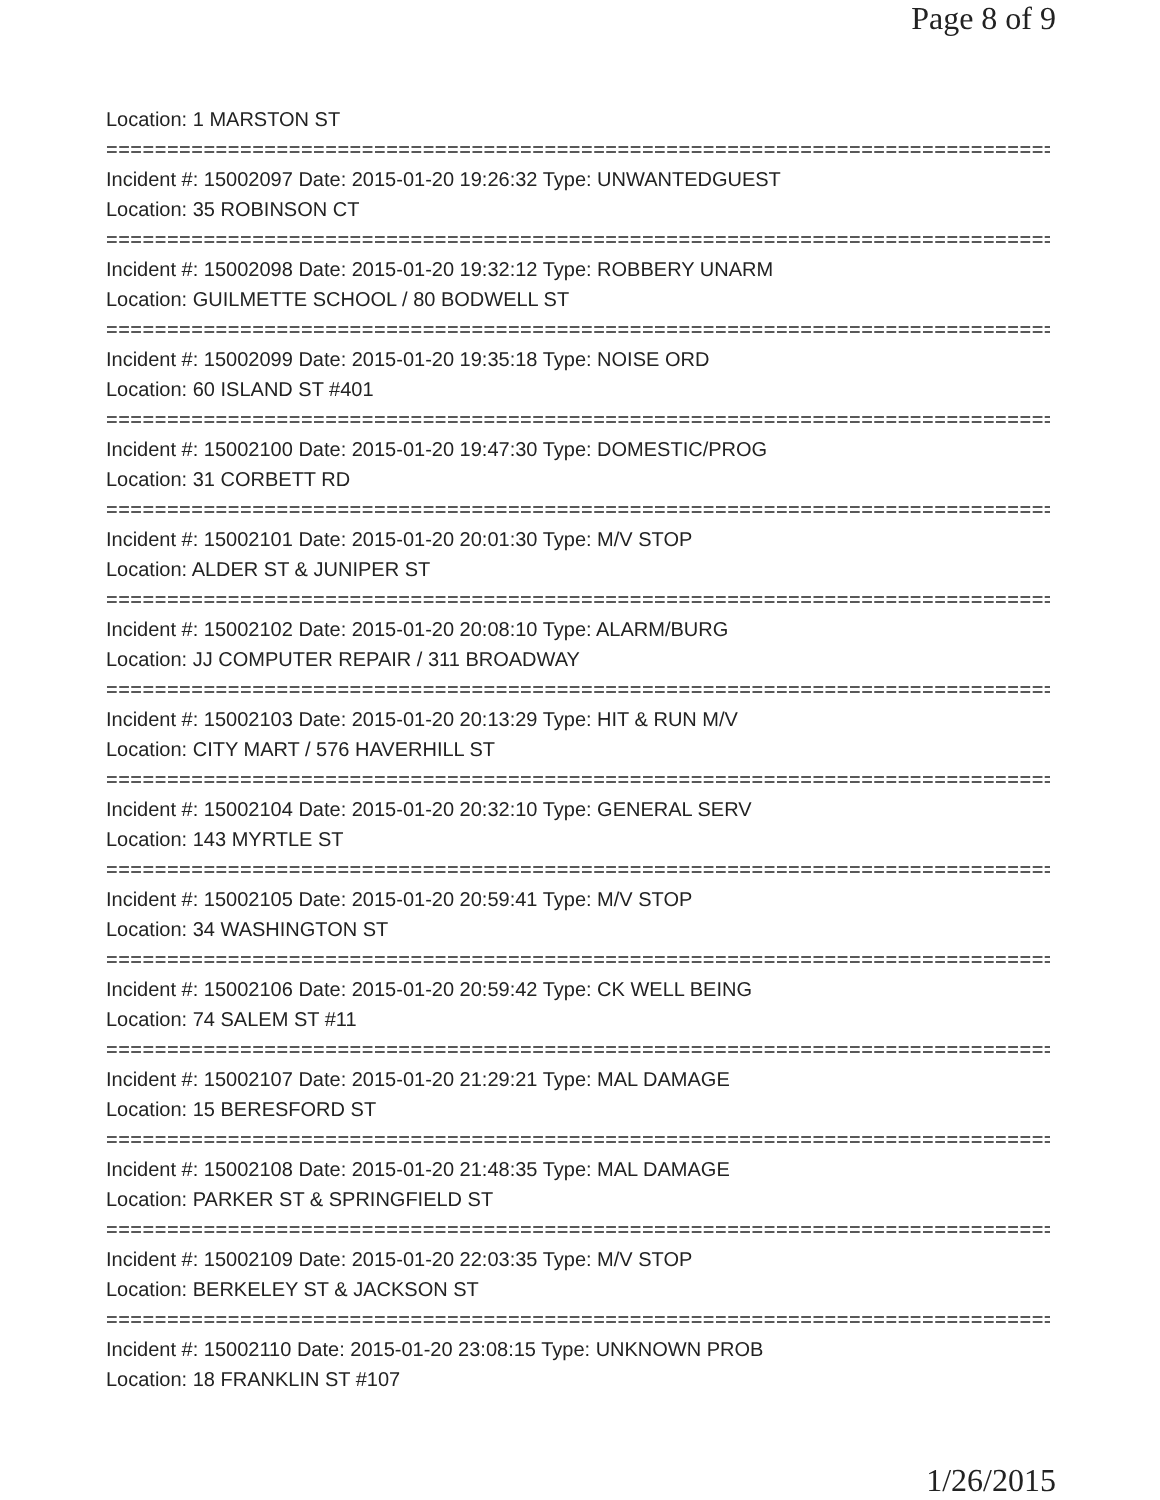Page 8 of 9
Location: 1 MARSTON ST
================================================================================
Incident #: 15002097 Date: 2015-01-20 19:26:32 Type: UNWANTEDGUEST
Location: 35 ROBINSON CT
================================================================================
Incident #: 15002098 Date: 2015-01-20 19:32:12 Type: ROBBERY UNARM
Location: GUILMETTE SCHOOL / 80 BODWELL ST
================================================================================
Incident #: 15002099 Date: 2015-01-20 19:35:18 Type: NOISE ORD
Location: 60 ISLAND ST #401
================================================================================
Incident #: 15002100 Date: 2015-01-20 19:47:30 Type: DOMESTIC/PROG
Location: 31 CORBETT RD
================================================================================
Incident #: 15002101 Date: 2015-01-20 20:01:30 Type: M/V STOP
Location: ALDER ST & JUNIPER ST
================================================================================
Incident #: 15002102 Date: 2015-01-20 20:08:10 Type: ALARM/BURG
Location: JJ COMPUTER REPAIR / 311 BROADWAY
================================================================================
Incident #: 15002103 Date: 2015-01-20 20:13:29 Type: HIT & RUN M/V
Location: CITY MART / 576 HAVERHILL ST
================================================================================
Incident #: 15002104 Date: 2015-01-20 20:32:10 Type: GENERAL SERV
Location: 143 MYRTLE ST
================================================================================
Incident #: 15002105 Date: 2015-01-20 20:59:41 Type: M/V STOP
Location: 34 WASHINGTON ST
================================================================================
Incident #: 15002106 Date: 2015-01-20 20:59:42 Type: CK WELL BEING
Location: 74 SALEM ST #11
================================================================================
Incident #: 15002107 Date: 2015-01-20 21:29:21 Type: MAL DAMAGE
Location: 15 BERESFORD ST
================================================================================
Incident #: 15002108 Date: 2015-01-20 21:48:35 Type: MAL DAMAGE
Location: PARKER ST & SPRINGFIELD ST
================================================================================
Incident #: 15002109 Date: 2015-01-20 22:03:35 Type: M/V STOP
Location: BERKELEY ST & JACKSON ST
================================================================================
Incident #: 15002110 Date: 2015-01-20 23:08:15 Type: UNKNOWN PROB
Location: 18 FRANKLIN ST #107
1/26/2015